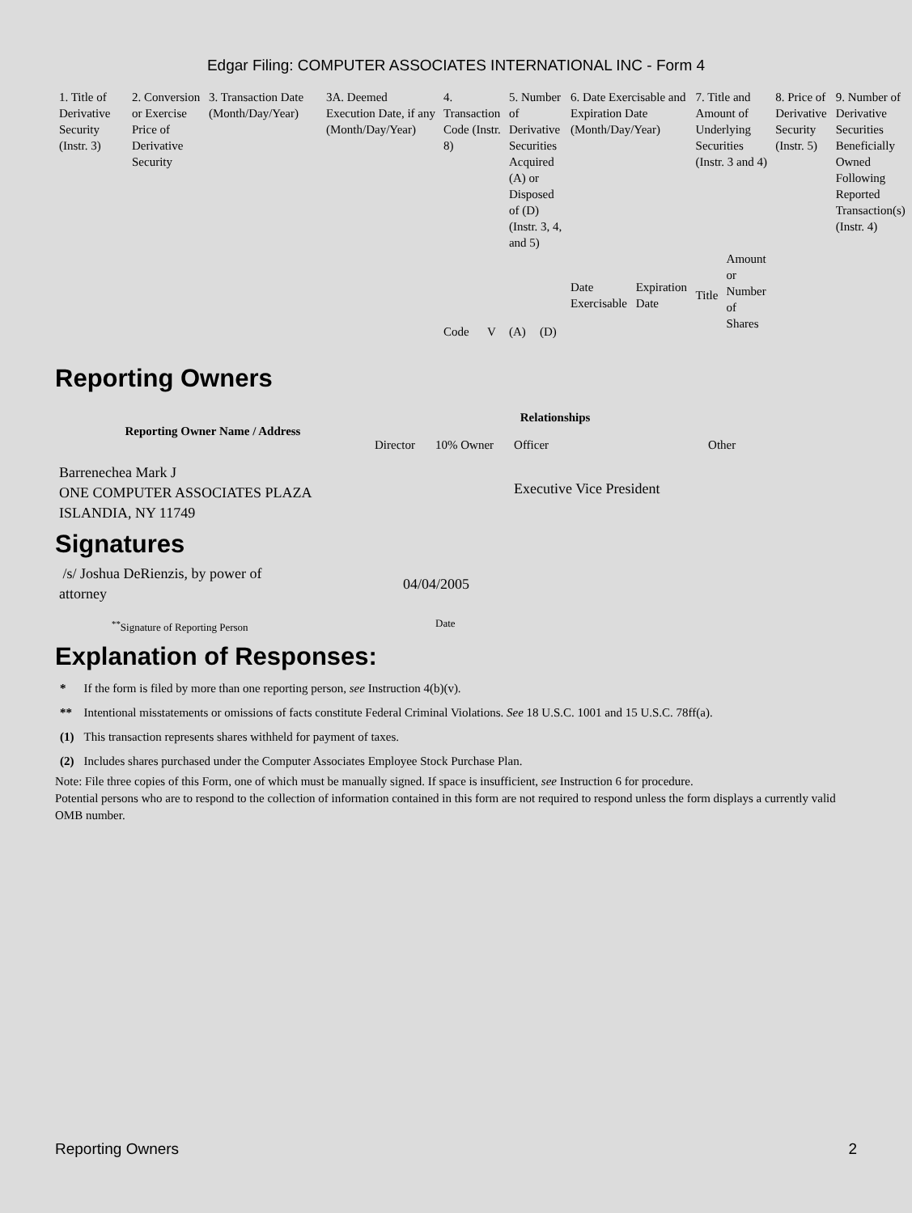Edgar Filing: COMPUTER ASSOCIATES INTERNATIONAL INC - Form 4
| 1. Title of Derivative Security (Instr. 3) | 2. Conversion or Exercise Price of Derivative Security | 3. Transaction Date (Month/Day/Year) | 3A. Deemed Execution Date, if any (Month/Day/Year) | 4. Transaction Code (Instr. 8) | | 5. Number of Derivative Securities Acquired (A) or Disposed of (D) (Instr. 3, 4, and 5) | | 6. Date Exercisable and Expiration Date (Month/Day/Year) | | 7. Title and Amount of Underlying Securities (Instr. 3 and 4) | | 8. Price of Derivative Security (Instr. 5) | 9. Number of Derivative Securities Beneficially Owned Following Reported Transaction(s) (Instr. 4) |
| --- | --- | --- | --- | --- | --- | --- | --- | --- | --- | --- | --- | --- | --- |
| | | | | Code | V | (A) | (D) | Date Exercisable | Expiration Date | Title | Amount or Number of Shares | | |
Reporting Owners
| Reporting Owner Name / Address | Relationships | | | |
| --- | --- | --- | --- | --- |
| | Director | 10% Owner | Officer | Other |
| Barrenechea Mark J ONE COMPUTER ASSOCIATES PLAZA ISLANDIA, NY 11749 | | | Executive Vice President | |
Signatures
| /s/ Joshua DeRienzis, by power of attorney | 04/04/2005 |
| <sup>**</sup> Signature of Reporting Person | Date |
Explanation of Responses:
| * | If the form is filed by more than one reporting person, see Instruction 4(b)(v). |
| ** | Intentional misstatements or omissions of facts constitute Federal Criminal Violations. See 18 U.S.C. 1001 and 15 U.S.C. 78ff(a). |
| (1) | This transaction represents shares withheld for payment of taxes. |
| (2) | Includes shares purchased under the Computer Associates Employee Stock Purchase Plan. |
Note: File three copies of this Form, one of which must be manually signed. If space is insufficient, see Instruction 6 for procedure.
Potential persons who are to respond to the collection of information contained in this form are not required to respond unless the form displays a currently valid OMB number.
Reporting Owners 2